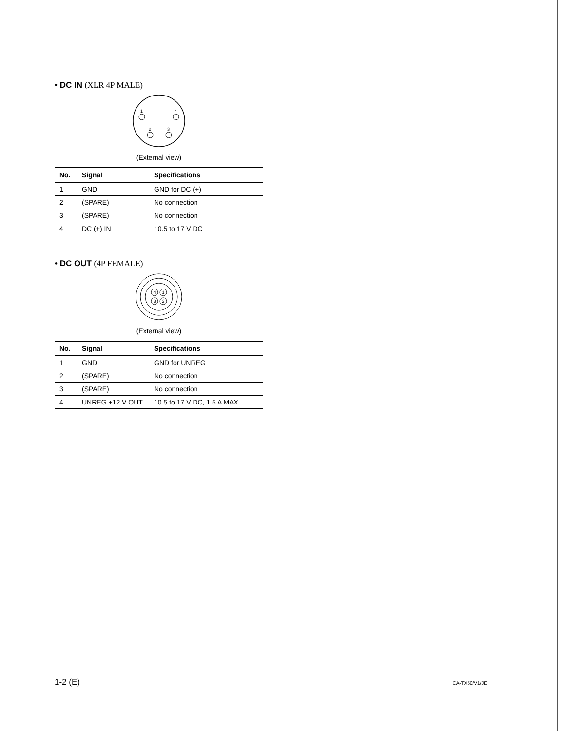• DC IN (XLR 4P MALE)
1
4
2
3
(External view)
| No. | Signal | Specifications |
| --- | --- | --- |
| 1 | GND | GND for DC (+) |
| 2 | (SPARE) | No connection |
| 3 | (SPARE) | No connection |
| 4 | DC (+) IN | 10.5 to 17 V DC |
• DC OUT (4P FEMALE)
4
1
3
2
(External view)
| No. | Signal | Specifications |
| --- | --- | --- |
| 1 | GND | GND for UNREG |
| 2 | (SPARE) | No connection |
| 3 | (SPARE) | No connection |
| 4 | UNREG +12 V OUT | 10.5 to 17 V DC, 1.5 A MAX |
1-2 (E) CA-TX50/V1/JE